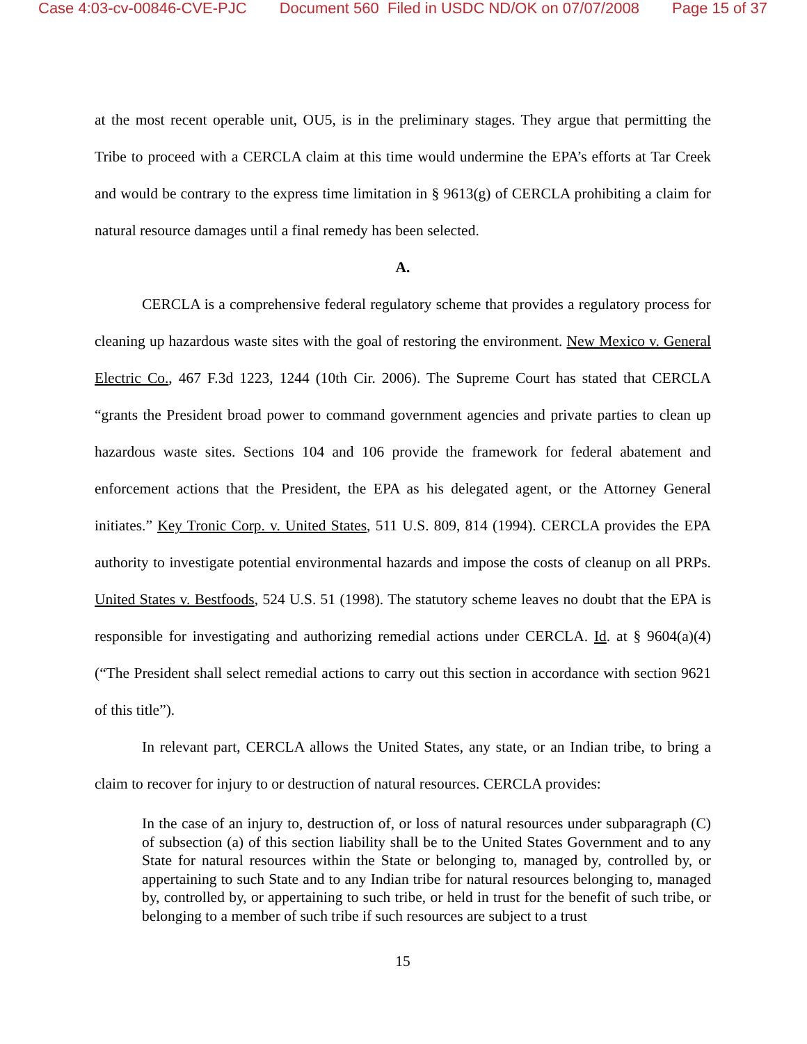Case 4:03-cv-00846-CVE-PJC Document 560 Filed in USDC ND/OK on 07/07/2008 Page 15 of 37
at the most recent operable unit, OU5, is in the preliminary stages. They argue that permitting the Tribe to proceed with a CERCLA claim at this time would undermine the EPA’s efforts at Tar Creek and would be contrary to the express time limitation in § 9613(g) of CERCLA prohibiting a claim for natural resource damages until a final remedy has been selected.
A.
CERCLA is a comprehensive federal regulatory scheme that provides a regulatory process for cleaning up hazardous waste sites with the goal of restoring the environment. New Mexico v. General Electric Co., 467 F.3d 1223, 1244 (10th Cir. 2006). The Supreme Court has stated that CERCLA “grants the President broad power to command government agencies and private parties to clean up hazardous waste sites. Sections 104 and 106 provide the framework for federal abatement and enforcement actions that the President, the EPA as his delegated agent, or the Attorney General initiates.” Key Tronic Corp. v. United States, 511 U.S. 809, 814 (1994). CERCLA provides the EPA authority to investigate potential environmental hazards and impose the costs of cleanup on all PRPs. United States v. Bestfoods, 524 U.S. 51 (1998). The statutory scheme leaves no doubt that the EPA is responsible for investigating and authorizing remedial actions under CERCLA. Id. at § 9604(a)(4) (“The President shall select remedial actions to carry out this section in accordance with section 9621 of this title”).
In relevant part, CERCLA allows the United States, any state, or an Indian tribe, to bring a claim to recover for injury to or destruction of natural resources. CERCLA provides:
In the case of an injury to, destruction of, or loss of natural resources under subparagraph (C) of subsection (a) of this section liability shall be to the United States Government and to any State for natural resources within the State or belonging to, managed by, controlled by, or appertaining to such State and to any Indian tribe for natural resources belonging to, managed by, controlled by, or appertaining to such tribe, or held in trust for the benefit of such tribe, or belonging to a member of such tribe if such resources are subject to a trust
15